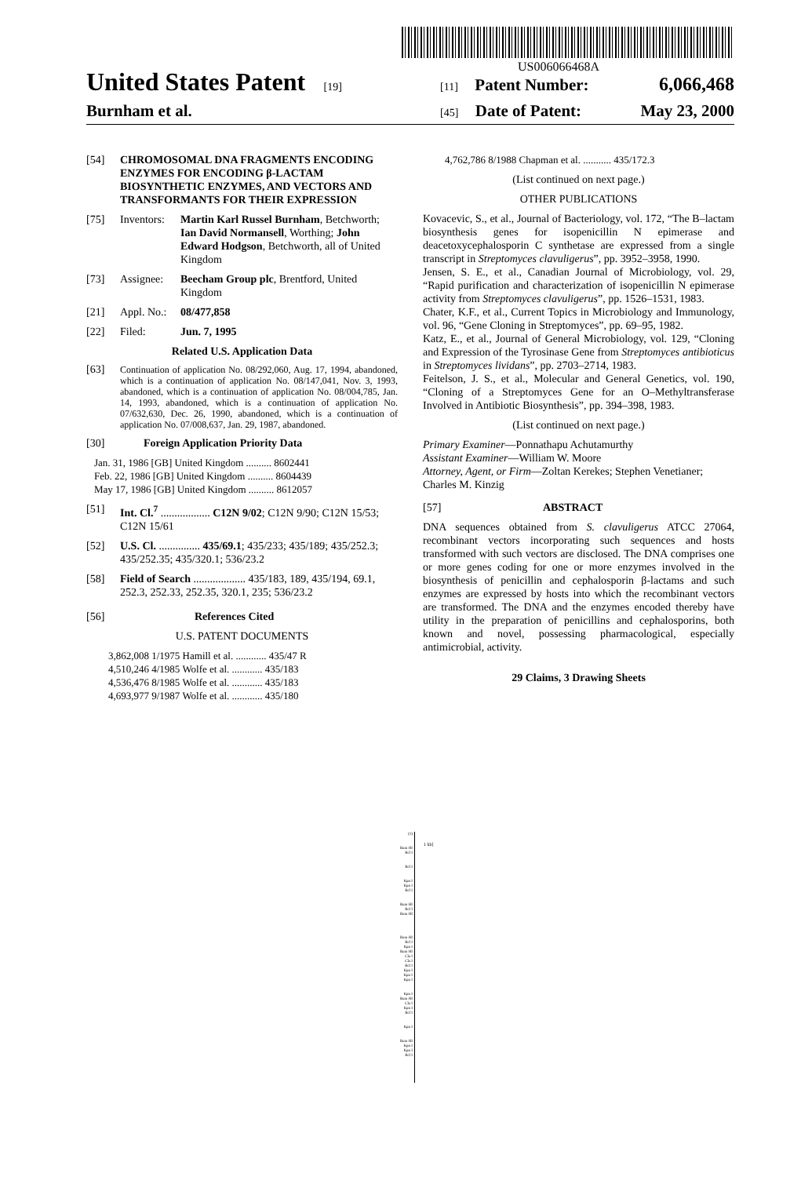US006066468A
United States Patent [19] [11] Patent Number: 6,066,468
Burnham et al.
[45] Date of Patent: May 23, 2000
[54] CHROMOSOMAL DNA FRAGMENTS ENCODING ENZYMES FOR ENCODING β-LACTAM BIOSYNTHETIC ENZYMES, AND VECTORS AND TRANSFORMANTS FOR THEIR EXPRESSION
[75] Inventors: Martin Karl Russel Burnham, Betchworth; Ian David Normansell, Worthing; John Edward Hodgson, Betchworth, all of United Kingdom
[73] Assignee: Beecham Group plc, Brentford, United Kingdom
[21] Appl. No.: 08/477,858
[22] Filed: Jun. 7, 1995
Related U.S. Application Data
[63] Continuation of application No. 08/292,060, Aug. 17, 1994, abandoned, which is a continuation of application No. 08/147,041, Nov. 3, 1993, abandoned, which is a continuation of application No. 08/004,785, Jan. 14, 1993, abandoned, which is a continuation of application No. 07/632,630, Dec. 26, 1990, abandoned, which is a continuation of application No. 07/008,637, Jan. 29, 1987, abandoned.
[30] Foreign Application Priority Data
Jan. 31, 1986 [GB] United Kingdom .......... 8602441
Feb. 22, 1986 [GB] United Kingdom .......... 8604439
May 17, 1986 [GB] United Kingdom .......... 8612057
[51] Int. Cl.<sup>7</sup> .................. C12N 9/02; C12N 9/90; C12N 15/53; C12N 15/61
[52] U.S. Cl. ............... 435/69.1; 435/233; 435/189; 435/252.3; 435/252.35; 435/320.1; 536/23.2
[58] Field of Search ................... 435/183, 189, 435/194, 69.1, 252.3, 252.33, 252.35, 320.1, 235; 536/23.2
[56] References Cited
U.S. PATENT DOCUMENTS
3,862,008 1/1975 Hamill et al. ............ 435/47 R
4,510,246 4/1985 Wolfe et al. ............ 435/183
4,536,476 8/1985 Wolfe et al. ............ 435/183
4,693,977 9/1987 Wolfe et al. ............ 435/180
4,762,786 8/1988 Chapman et al. ........... 435/172.3
(List continued on next page.)
OTHER PUBLICATIONS
Kovacevic, S., et al., Journal of Bacteriology, vol. 172, “The B–lactam biosynthesis genes for isopenicillin N epimerase and deacetoxycephalosporin C synthetase are expressed from a single transcript in Streptomyces clavuligerus”, pp. 3952–3958, 1990.
Jensen, S. E., et al., Canadian Journal of Microbiology, vol. 29, “Rapid purification and characterization of isopenicillin N epimerase activity from Streptomyces clavuligerus”, pp. 1526–1531, 1983.
Chater, K.F., et al., Current Topics in Microbiology and Immunology, vol. 96, “Gene Cloning in Streptomyces”, pp. 69–95, 1982.
Katz, E., et al., Journal of General Microbiology, vol. 129, “Cloning and Expression of the Tyrosinase Gene from Streptomyces antibioticus in Streptomyces lividans”, pp. 2703–2714, 1983.
Feitelson, J. S., et al., Molecular and General Genetics, vol. 190, “Cloning of a Streptomyces Gene for an O–Methyltransferase Involved in Antibiotic Biosynthesis”, pp. 394–398, 1983.
(List continued on next page.)
Primary Examiner—Ponnathapu Achutamurthy
Assistant Examiner—William W. Moore
Attorney, Agent, or Firm—Zoltan Kerekes; Stephen Venetianer; Charles M. Kinzig
[57] ABSTRACT
DNA sequences obtained from S. clavuligerus ATCC 27064, recombinant vectors incorporating such sequences and hosts transformed with such vectors are disclosed. The DNA comprises one or more genes coding for one or more enzymes involved in the biosynthesis of penicillin and cephalosporin β-lactams and such enzymes are expressed by hosts into which the recombinant vectors are transformed. The DNA and the enzymes encoded thereby have utility in the preparation of penicillins and cephalosporins, both known and novel, possessing pharmacological, especially antimicrobial, activity.
29 Claims, 3 Drawing Sheets
(1)
Bam HI
Bcl I
Bcl I
Kpn I
Kpn I
Bcl I
Bam HI
Bcl I
Bam HI
Bam HI
Bcl I
Kpn I
Bam HI
Cla I
Cla I
Bcl I
Kpn I
Kpn I
Kpn I
Kpn I
Bam HI
Cla I
Kpn I
Bcl I
Kpn I
Bam HI
Kpn I
Kpn I
Bcl I
1 kb]